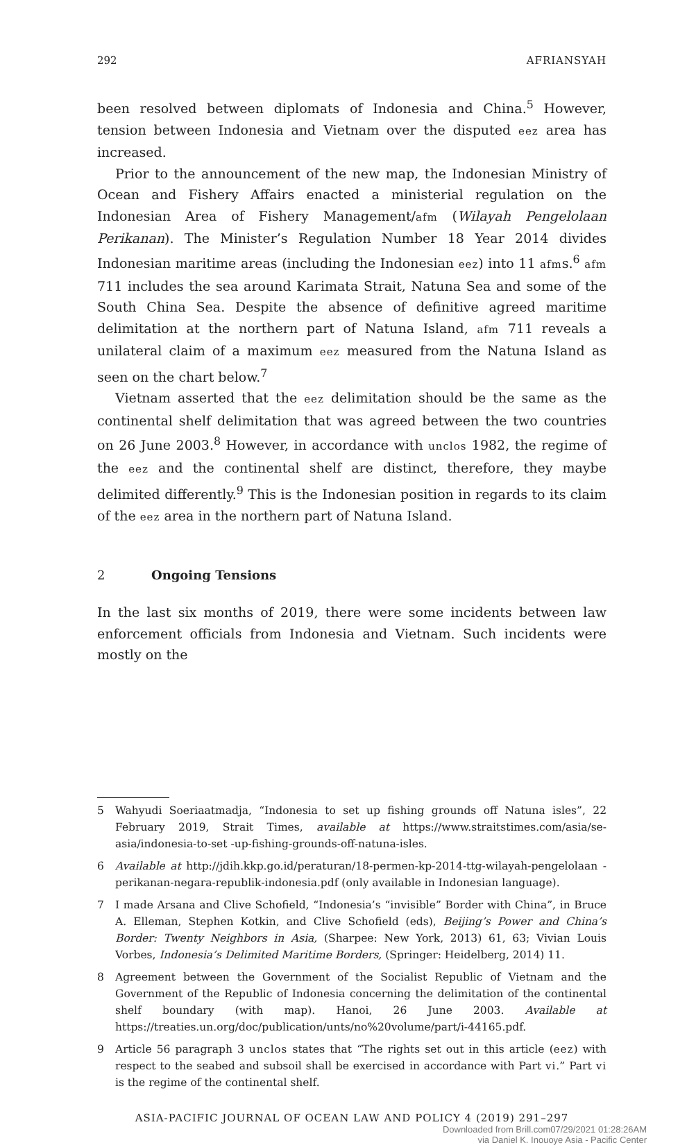292 AFRIANSYAH
been resolved between diplomats of Indonesia and China.<sup>5</sup> However, tension between Indonesia and Vietnam over the disputed eez area has increased.
Prior to the announcement of the new map, the Indonesian Ministry of Ocean and Fishery Affairs enacted a ministerial regulation on the Indonesian Area of Fishery Management/afm (Wilayah Pengelolaan Perikanan). The Minister’s Regulation Number 18 Year 2014 divides Indonesian maritime areas (including the Indonesian eez) into 11 afms.<sup>6</sup> afm 711 includes the sea around Karimata Strait, Natuna Sea and some of the South China Sea. Despite the absence of definitive agreed maritime delimitation at the northern part of Natuna Island, afm 711 reveals a unilateral claim of a maximum eez measured from the Natuna Island as seen on the chart below.<sup>7</sup>
Vietnam asserted that the eez delimitation should be the same as the continental shelf delimitation that was agreed between the two countries on 26 June 2003.<sup>8</sup> However, in accordance with unclos 1982, the regime of the eez and the continental shelf are distinct, therefore, they maybe delimited differently.<sup>9</sup> This is the Indonesian position in regards to its claim of the eez area in the northern part of Natuna Island.
2 Ongoing Tensions
In the last six months of 2019, there were some incidents between law enforcement officials from Indonesia and Vietnam. Such incidents were mostly on the
5 Wahyudi Soeriaatmadja, “Indonesia to set up fishing grounds off Natuna isles”, 22 February 2019, Strait Times, available at https://www.straitstimes.com/asia/se-asia/indonesia-to-set -up-fishing-grounds-off-natuna-isles.
6 Available at http://jdih.kkp.go.id/peraturan/18-permen-kp-2014-ttg-wilayah-pengelolaan -perikanan-negara-republik-indonesia.pdf (only available in Indonesian language).
7 I made Arsana and Clive Schofield, “Indonesia’s “invisible” Border with China”, in Bruce A. Elleman, Stephen Kotkin, and Clive Schofield (eds), Beijing’s Power and China’s Border: Twenty Neighbors in Asia, (Sharpee: New York, 2013) 61, 63; Vivian Louis Vorbes, Indonesia’s Delimited Maritime Borders, (Springer: Heidelberg, 2014) 11.
8 Agreement between the Government of the Socialist Republic of Vietnam and the Government of the Republic of Indonesia concerning the delimitation of the continental shelf boundary (with map). Hanoi, 26 June 2003. Available at https://treaties.un.org/doc/publication/unts/no%20volume/part/i-44165.pdf.
9 Article 56 paragraph 3 unclos states that “The rights set out in this article (eez) with respect to the seabed and subsoil shall be exercised in accordance with Part vi.” Part vi is the regime of the continental shelf.
ASIA-PACIFIC JOURNAL OF OCEAN LAW AND POLICY 4 (2019) 291–297
Downloaded from Brill.com07/29/2021 01:28:26AM
via Daniel K. Inouoye Asia - Pacific Center